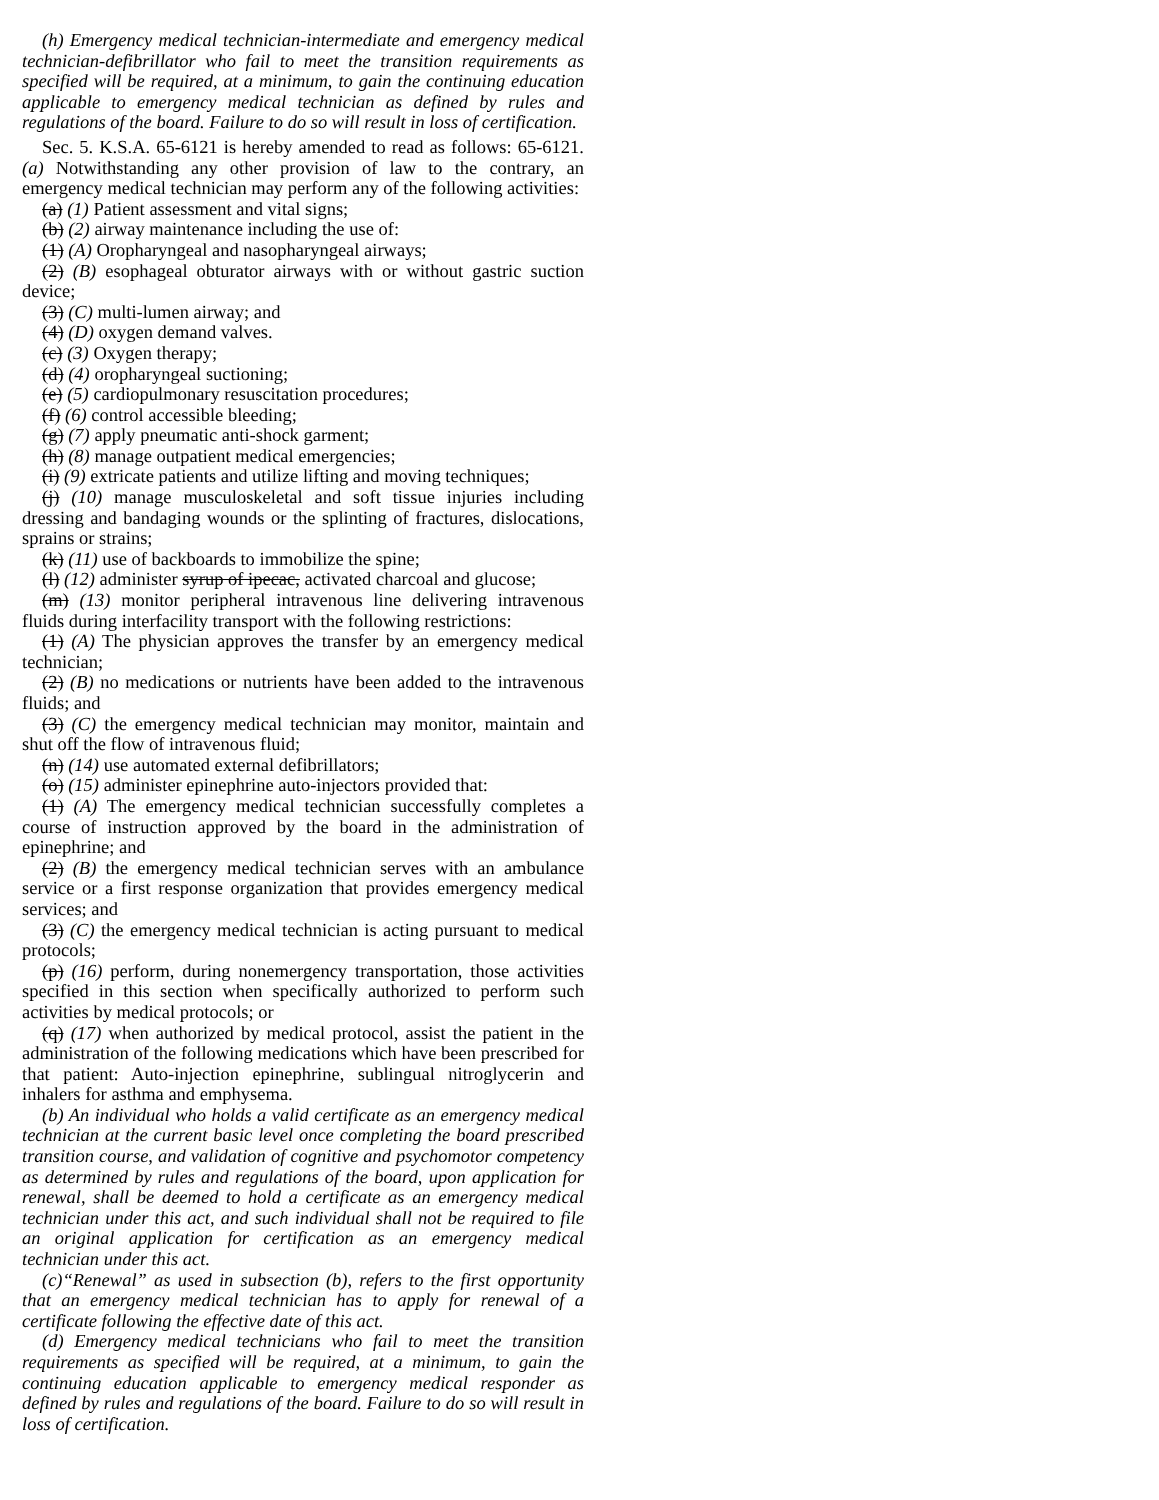(h) Emergency medical technician-intermediate and emergency medical technician-defibrillator who fail to meet the transition requirements as specified will be required, at a minimum, to gain the continuing education applicable to emergency medical technician as defined by rules and regulations of the board. Failure to do so will result in loss of certification.
Sec. 5. K.S.A. 65-6121 is hereby amended to read as follows: 65-6121. (a) Notwithstanding any other provision of law to the contrary, an emergency medical technician may perform any of the following activities:
(a) (1) Patient assessment and vital signs;
(b) (2) airway maintenance including the use of:
(1) (A) Oropharyngeal and nasopharyngeal airways;
(2) (B) esophageal obturator airways with or without gastric suction device;
(3) (C) multi-lumen airway; and
(4) (D) oxygen demand valves.
(c) (3) Oxygen therapy;
(d) (4) oropharyngeal suctioning;
(e) (5) cardiopulmonary resuscitation procedures;
(f) (6) control accessible bleeding;
(g) (7) apply pneumatic anti-shock garment;
(h) (8) manage outpatient medical emergencies;
(i) (9) extricate patients and utilize lifting and moving techniques;
(j) (10) manage musculoskeletal and soft tissue injuries including dressing and bandaging wounds or the splinting of fractures, dislocations, sprains or strains;
(k) (11) use of backboards to immobilize the spine;
(l) (12) administer syrup of ipecac, activated charcoal and glucose;
(m) (13) monitor peripheral intravenous line delivering intravenous fluids during interfacility transport with the following restrictions:
(1) (A) The physician approves the transfer by an emergency medical technician;
(2) (B) no medications or nutrients have been added to the intravenous fluids; and
(3) (C) the emergency medical technician may monitor, maintain and shut off the flow of intravenous fluid;
(n) (14) use automated external defibrillators;
(o) (15) administer epinephrine auto-injectors provided that:
(1) (A) The emergency medical technician successfully completes a course of instruction approved by the board in the administration of epinephrine; and
(2) (B) the emergency medical technician serves with an ambulance service or a first response organization that provides emergency medical services; and
(3) (C) the emergency medical technician is acting pursuant to medical protocols;
(p) (16) perform, during nonemergency transportation, those activities specified in this section when specifically authorized to perform such activities by medical protocols; or
(q) (17) when authorized by medical protocol, assist the patient in the administration of the following medications which have been prescribed for that patient: Auto-injection epinephrine, sublingual nitroglycerin and inhalers for asthma and emphysema.
(b) An individual who holds a valid certificate as an emergency medical technician at the current basic level once completing the board prescribed transition course, and validation of cognitive and psychomotor competency as determined by rules and regulations of the board, upon application for renewal, shall be deemed to hold a certificate as an emergency medical technician under this act, and such individual shall not be required to file an original application for certification as an emergency medical technician under this act.
(c)“Renewal” as used in subsection (b), refers to the first opportunity that an emergency medical technician has to apply for renewal of a certificate following the effective date of this act.
(d) Emergency medical technicians who fail to meet the transition requirements as specified will be required, at a minimum, to gain the continuing education applicable to emergency medical responder as defined by rules and regulations of the board. Failure to do so will result in loss of certification.